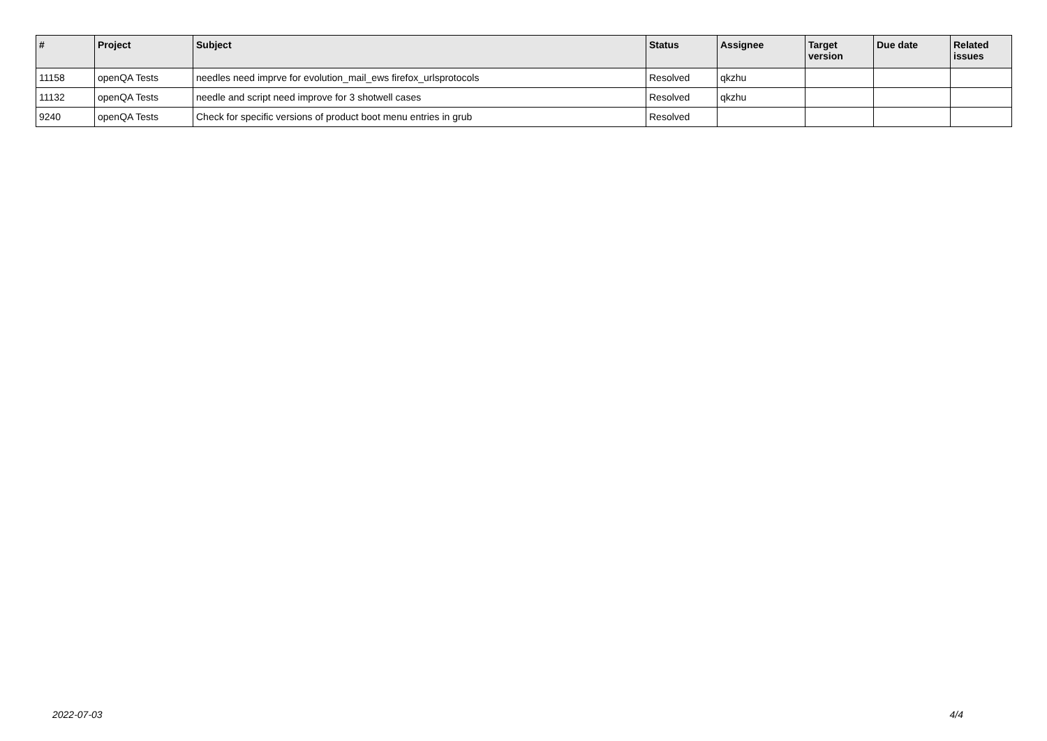| # | Project | Subject | Status | Assignee | Target version | Due date | Related issues |
| --- | --- | --- | --- | --- | --- | --- | --- |
| 11158 | openQA Tests | needles need imprve for evolution_mail_ews firefox_urlsprotocols | Resolved | qkzhu | | | |
| 11132 | openQA Tests | needle and script need improve for 3 shotwell cases | Resolved | qkzhu | | | |
| 9240 | openQA Tests | Check for specific versions of product boot menu entries in grub | Resolved | | | | |
2022-07-03 4/4